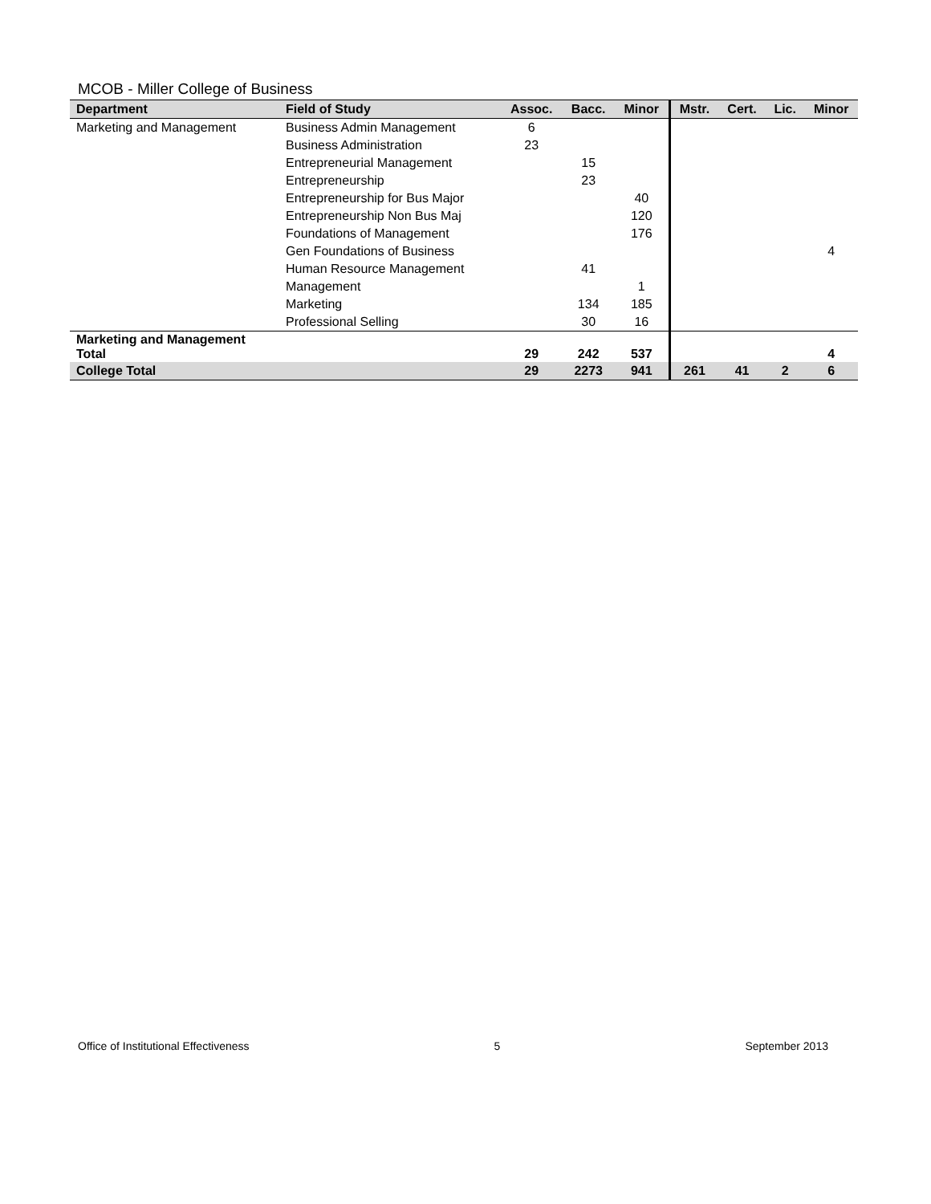MCOB - Miller College of Business
| Department | Field of Study | Assoc. | Bacc. | Minor | Mstr. | Cert. | Lic. | Minor |
| --- | --- | --- | --- | --- | --- | --- | --- | --- |
| Marketing and Management | Business Admin Management | 6 | | | | | | |
| | Business Administration | 23 | | | | | | |
| | Entrepreneurial Management | | 15 | | | | | |
| | Entrepreneurship | | 23 | | | | | |
| | Entrepreneurship for Bus Major | | | 40 | | | | |
| | Entrepreneurship Non Bus Maj | | | 120 | | | | |
| | Foundations of Management | | | 176 | | | | |
| | Gen Foundations of Business | | | | | | | 4 |
| | Human Resource Management | | 41 | | | | | |
| | Management | | | 1 | | | | |
| | Marketing | | 134 | 185 | | | | |
| | Professional Selling | | 30 | 16 | | | | |
| Marketing and Management Total | | 29 | 242 | 537 | | | | 4 |
| College Total | | 29 | 2273 | 941 | 261 | 41 | 2 | 6 |
Office of Institutional Effectiveness 5 September 2013